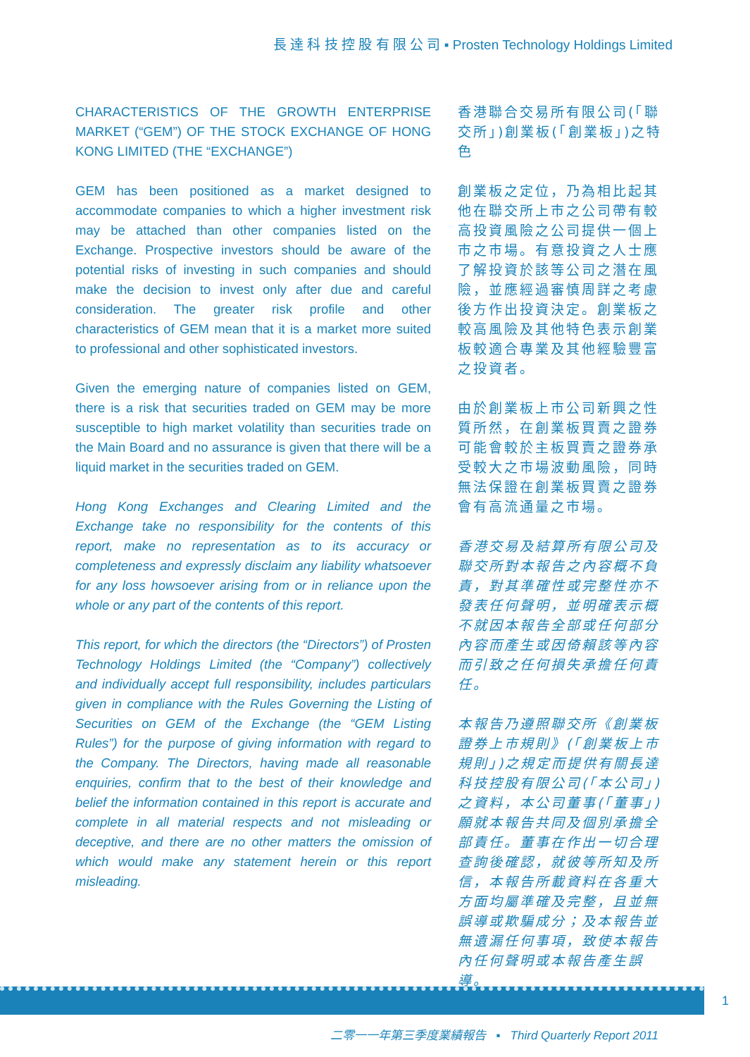長 達 科 技 控 股 有 限 公 司 ▪ Prosten Technology Holdings Limited
CHARACTERISTICS OF THE GROWTH ENTERPRISE MARKET (“GEM”) OF THE STOCK EXCHANGE OF HONG KONG LIMITED (THE “EXCHANGE”)
GEM has been positioned as a market designed to accommodate companies to which a higher investment risk may be attached than other companies listed on the Exchange. Prospective investors should be aware of the potential risks of investing in such companies and should make the decision to invest only after due and careful consideration. The greater risk profile and other characteristics of GEM mean that it is a market more suited to professional and other sophisticated investors.
Given the emerging nature of companies listed on GEM, there is a risk that securities traded on GEM may be more susceptible to high market volatility than securities trade on the Main Board and no assurance is given that there will be a liquid market in the securities traded on GEM.
Hong Kong Exchanges and Clearing Limited and the Exchange take no responsibility for the contents of this report, make no representation as to its accuracy or completeness and expressly disclaim any liability whatsoever for any loss howsoever arising from or in reliance upon the whole or any part of the contents of this report.
This report, for which the directors (the “Directors”) of Prosten Technology Holdings Limited (the “Company”) collectively and individually accept full responsibility, includes particulars given in compliance with the Rules Governing the Listing of Securities on GEM of the Exchange (the “GEM Listing Rules”) for the purpose of giving information with regard to the Company. The Directors, having made all reasonable enquiries, confirm that to the best of their knowledge and belief the information contained in this report is accurate and complete in all material respects and not misleading or deceptive, and there are no other matters the omission of which would make any statement herein or this report misleading.
香港聯合交易所有限公司(「聯交所」)創業板(「創業板」)之特色
創業板之定位，乃為相比起其他在聯交所上市之公司帶有較高投資風險之公司提供一個上市之市場。有意投資之人士應了解投資於該等公司之潛在風險，並應經過審慎周詳之考慮後方作出投資決定。創業板之較高風險及其他特色表示創業板較適合專業及其他經驗豐富之投資者。
由於創業板上市公司新興之性質所然，在創業板買賣之證券可能會較於主板買賣之證券承受較大之市場波動風險，同時無法保證在創業板買賣之證券會有高流通量之市場。
香港交易及結算所有限公司及聯交所對本報告之內容概不負責，對其準確性或完整性亦不發表任何聲明，並明確表示概不就因本報告全部或任何部分內容而產生或因倚賴該等內容而引致之任何損失承擔任何責任。
本報告乃遵照聯交所《創業板證券上市規則》(「創業板上市規則」)之規定而提供有關長達科技控股有限公司(「本公司」)之資料，本公司董事(「董事」)願就本報告共同及個別承擔全部責任。董事在作出一切合理查詢後確認，就彼等所知及所信，本報告所載資料在各重大方面均屬準確及完整，且並無誤導或欺騙成分；及本報告並無遺漏任何事項，致使本報告內任何聲明或本報告產生誤導。
1
二零一一年第三季度業績報告 ▪ Third Quarterly Report 2011